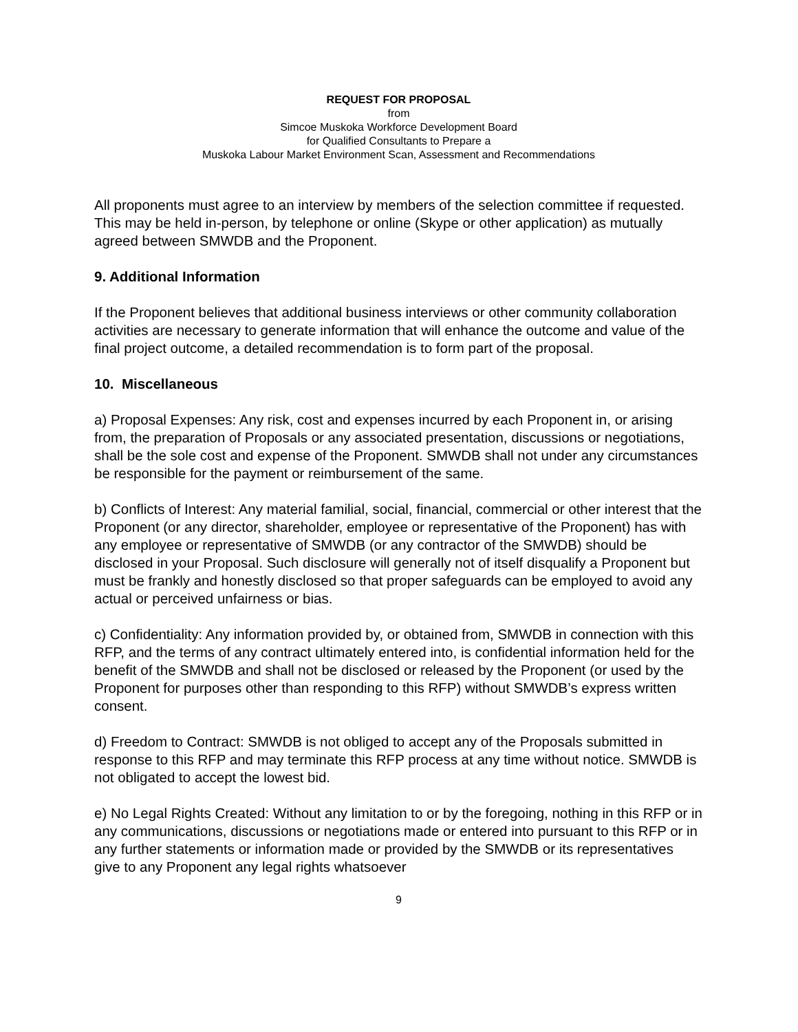REQUEST FOR PROPOSAL
from
Simcoe Muskoka Workforce Development Board
for Qualified Consultants to Prepare a
Muskoka Labour Market Environment Scan, Assessment and Recommendations
All proponents must agree to an interview by members of the selection committee if requested. This may be held in-person, by telephone or online (Skype or other application) as mutually agreed between SMWDB and the Proponent.
9. Additional Information
If the Proponent believes that additional business interviews or other community collaboration activities are necessary to generate information that will enhance the outcome and value of the final project outcome, a detailed recommendation is to form part of the proposal.
10. Miscellaneous
a) Proposal Expenses: Any risk, cost and expenses incurred by each Proponent in, or arising from, the preparation of Proposals or any associated presentation, discussions or negotiations, shall be the sole cost and expense of the Proponent. SMWDB shall not under any circumstances be responsible for the payment or reimbursement of the same.
b) Conflicts of Interest: Any material familial, social, financial, commercial or other interest that the Proponent (or any director, shareholder, employee or representative of the Proponent) has with any employee or representative of SMWDB (or any contractor of the SMWDB) should be disclosed in your Proposal. Such disclosure will generally not of itself disqualify a Proponent but must be frankly and honestly disclosed so that proper safeguards can be employed to avoid any actual or perceived unfairness or bias.
c) Confidentiality: Any information provided by, or obtained from, SMWDB in connection with this RFP, and the terms of any contract ultimately entered into, is confidential information held for the benefit of the SMWDB and shall not be disclosed or released by the Proponent (or used by the Proponent for purposes other than responding to this RFP) without SMWDB’s express written consent.
d) Freedom to Contract: SMWDB is not obliged to accept any of the Proposals submitted in response to this RFP and may terminate this RFP process at any time without notice. SMWDB is not obligated to accept the lowest bid.
e) No Legal Rights Created: Without any limitation to or by the foregoing, nothing in this RFP or in any communications, discussions or negotiations made or entered into pursuant to this RFP or in any further statements or information made or provided by the SMWDB or its representatives give to any Proponent any legal rights whatsoever
9